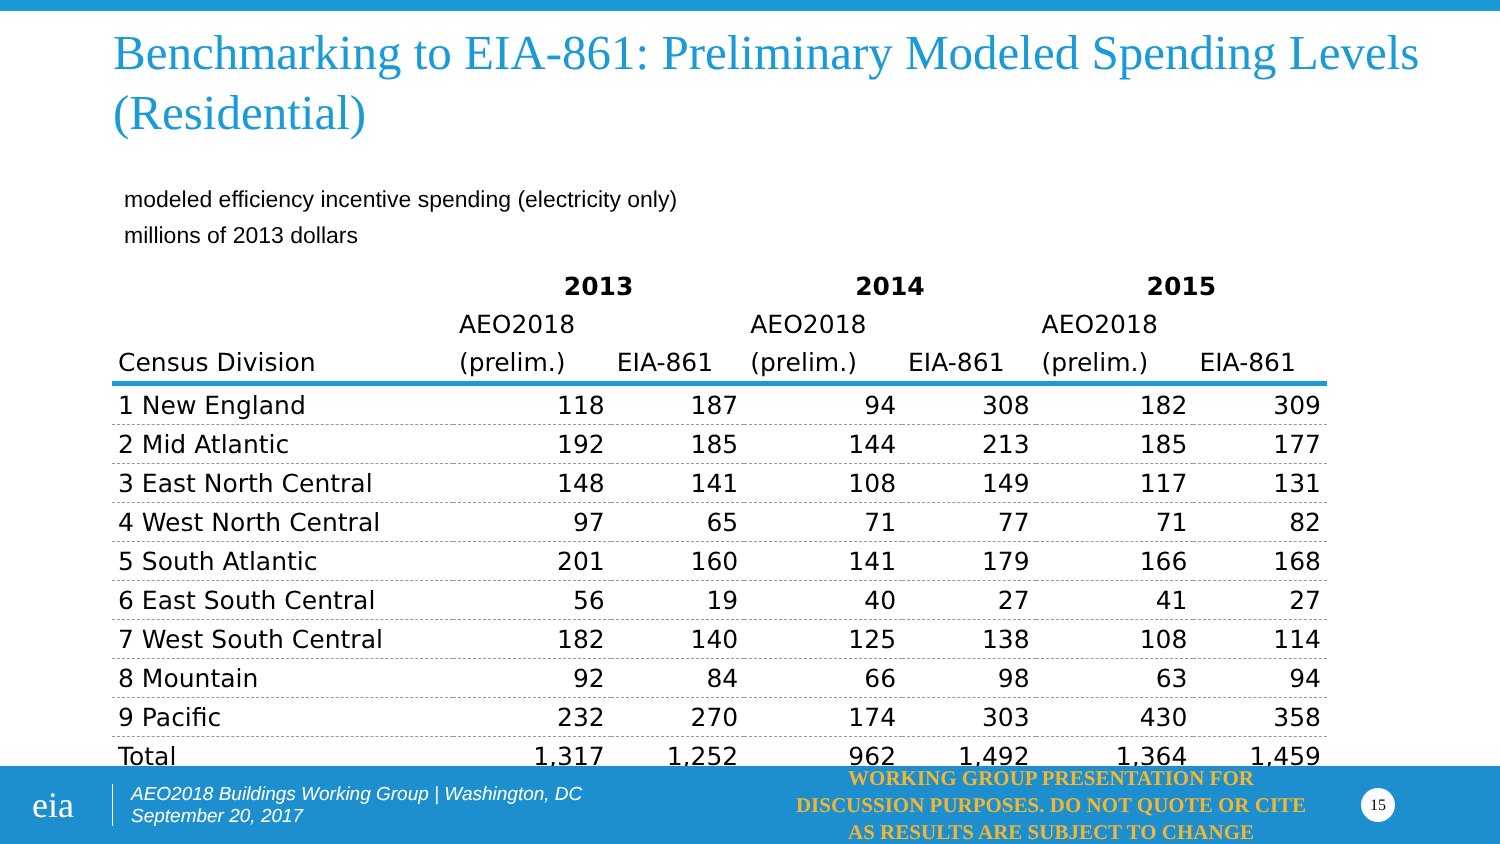Benchmarking to EIA-861: Preliminary Modeled Spending Levels (Residential)
modeled efficiency incentive spending (electricity only)
millions of 2013 dollars
| | 2013 | | 2014 | | 2015 | |
| --- | --- | --- | --- | --- | --- | --- |
| | AEO2018 | | AEO2018 | | AEO2018 | |
| Census Division | (prelim.) | EIA-861 | (prelim.) | EIA-861 | (prelim.) | EIA-861 |
| 1 New England | 118 | 187 | 94 | 308 | 182 | 309 |
| 2 Mid Atlantic | 192 | 185 | 144 | 213 | 185 | 177 |
| 3 East North Central | 148 | 141 | 108 | 149 | 117 | 131 |
| 4 West North Central | 97 | 65 | 71 | 77 | 71 | 82 |
| 5 South Atlantic | 201 | 160 | 141 | 179 | 166 | 168 |
| 6 East South Central | 56 | 19 | 40 | 27 | 41 | 27 |
| 7 West South Central | 182 | 140 | 125 | 138 | 108 | 114 |
| 8 Mountain | 92 | 84 | 66 | 98 | 63 | 94 |
| 9 Pacific | 232 | 270 | 174 | 303 | 430 | 358 |
| Total | 1,317 | 1,252 | 962 | 1,492 | 1,364 | 1,459 |
eia
AEO2018 Buildings Working Group | Washington, DC
September 20, 2017
WORKING GROUP PRESENTATION FOR DISCUSSION PURPOSES. DO NOT QUOTE OR CITE AS RESULTS ARE SUBJECT TO CHANGE
15